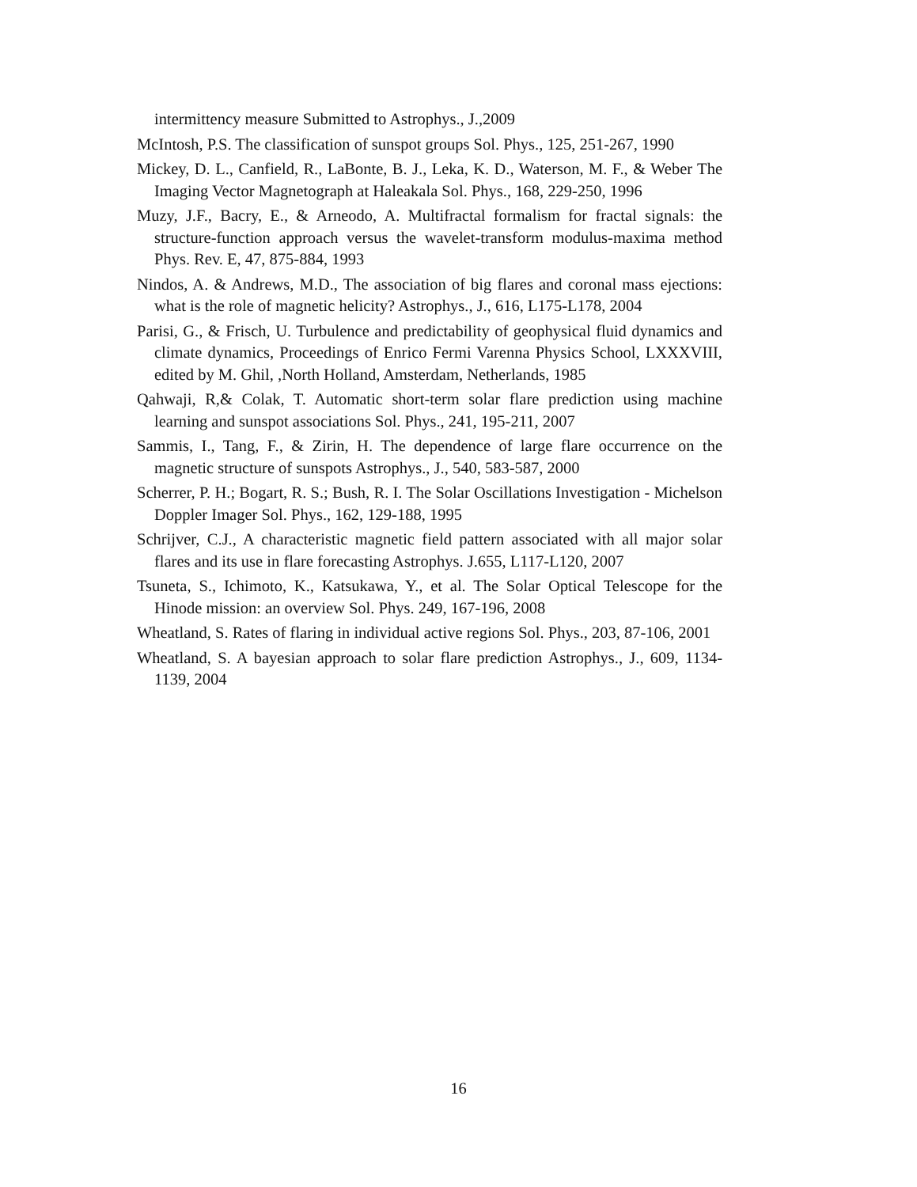intermittency measure Submitted to Astrophys., J.,2009
McIntosh, P.S. The classification of sunspot groups Sol. Phys., 125, 251-267, 1990
Mickey, D. L., Canfield, R., LaBonte, B. J., Leka, K. D., Waterson, M. F., & Weber The Imaging Vector Magnetograph at Haleakala Sol. Phys., 168, 229-250, 1996
Muzy, J.F., Bacry, E., & Arneodo, A. Multifractal formalism for fractal signals: the structure-function approach versus the wavelet-transform modulus-maxima method Phys. Rev. E, 47, 875-884, 1993
Nindos, A. & Andrews, M.D., The association of big flares and coronal mass ejections: what is the role of magnetic helicity? Astrophys., J., 616, L175-L178, 2004
Parisi, G., & Frisch, U. Turbulence and predictability of geophysical fluid dynamics and climate dynamics, Proceedings of Enrico Fermi Varenna Physics School, LXXXVIII, edited by M. Ghil, ,North Holland, Amsterdam, Netherlands, 1985
Qahwaji, R,& Colak, T. Automatic short-term solar flare prediction using machine learning and sunspot associations Sol. Phys., 241, 195-211, 2007
Sammis, I., Tang, F., & Zirin, H. The dependence of large flare occurrence on the magnetic structure of sunspots Astrophys., J., 540, 583-587, 2000
Scherrer, P. H.; Bogart, R. S.; Bush, R. I. The Solar Oscillations Investigation - Michelson Doppler Imager Sol. Phys., 162, 129-188, 1995
Schrijver, C.J., A characteristic magnetic field pattern associated with all major solar flares and its use in flare forecasting Astrophys. J.655, L117-L120, 2007
Tsuneta, S., Ichimoto, K., Katsukawa, Y., et al. The Solar Optical Telescope for the Hinode mission: an overview Sol. Phys. 249, 167-196, 2008
Wheatland, S. Rates of flaring in individual active regions Sol. Phys., 203, 87-106, 2001
Wheatland, S. A bayesian approach to solar flare prediction Astrophys., J., 609, 1134-1139, 2004
16